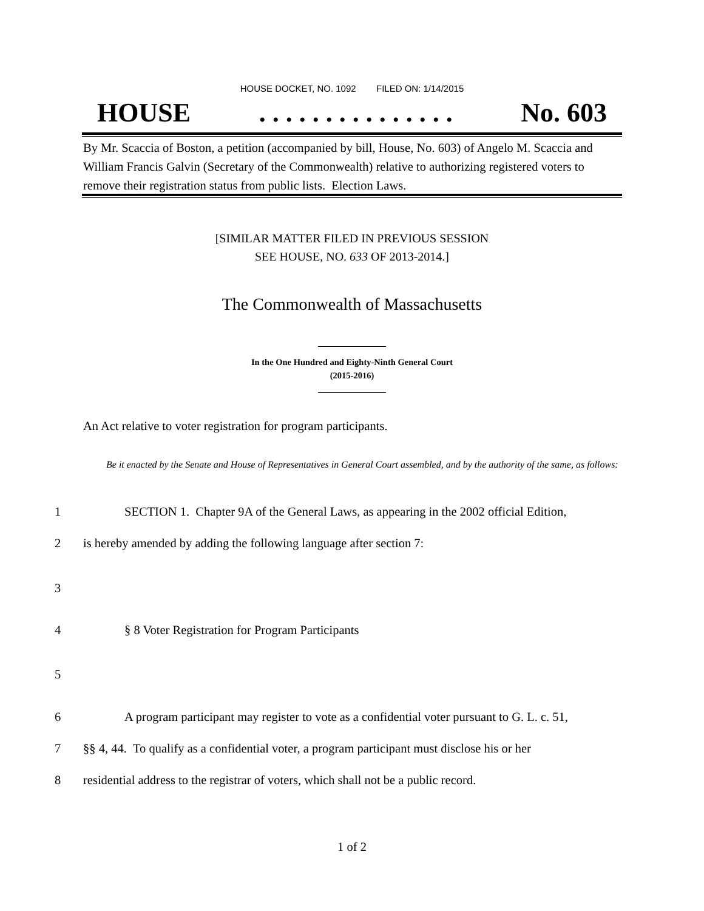HOUSE DOCKET, NO. 1092 FILED ON: 1/14/2015
HOUSE. . . . . . . . . . . . . . . No. 603
By Mr. Scaccia of Boston, a petition (accompanied by bill, House, No. 603) of Angelo M. Scaccia and William Francis Galvin (Secretary of the Commonwealth) relative to authorizing registered voters to remove their registration status from public lists. Election Laws.
[SIMILAR MATTER FILED IN PREVIOUS SESSION
SEE HOUSE, NO. 633 OF 2013-2014.]
The Commonwealth of Massachusetts
In the One Hundred and Eighty-Ninth General Court
(2015-2016)
An Act relative to voter registration for program participants.
Be it enacted by the Senate and House of Representatives in General Court assembled, and by the authority of the same, as follows:
1 SECTION 1. Chapter 9A of the General Laws, as appearing in the 2002 official Edition,
2 is hereby amended by adding the following language after section 7:
3
4 § 8 Voter Registration for Program Participants
5
6 A program participant may register to vote as a confidential voter pursuant to G. L. c. 51,
7 §§ 4, 44. To qualify as a confidential voter, a program participant must disclose his or her
8 residential address to the registrar of voters, which shall not be a public record.
1 of 2